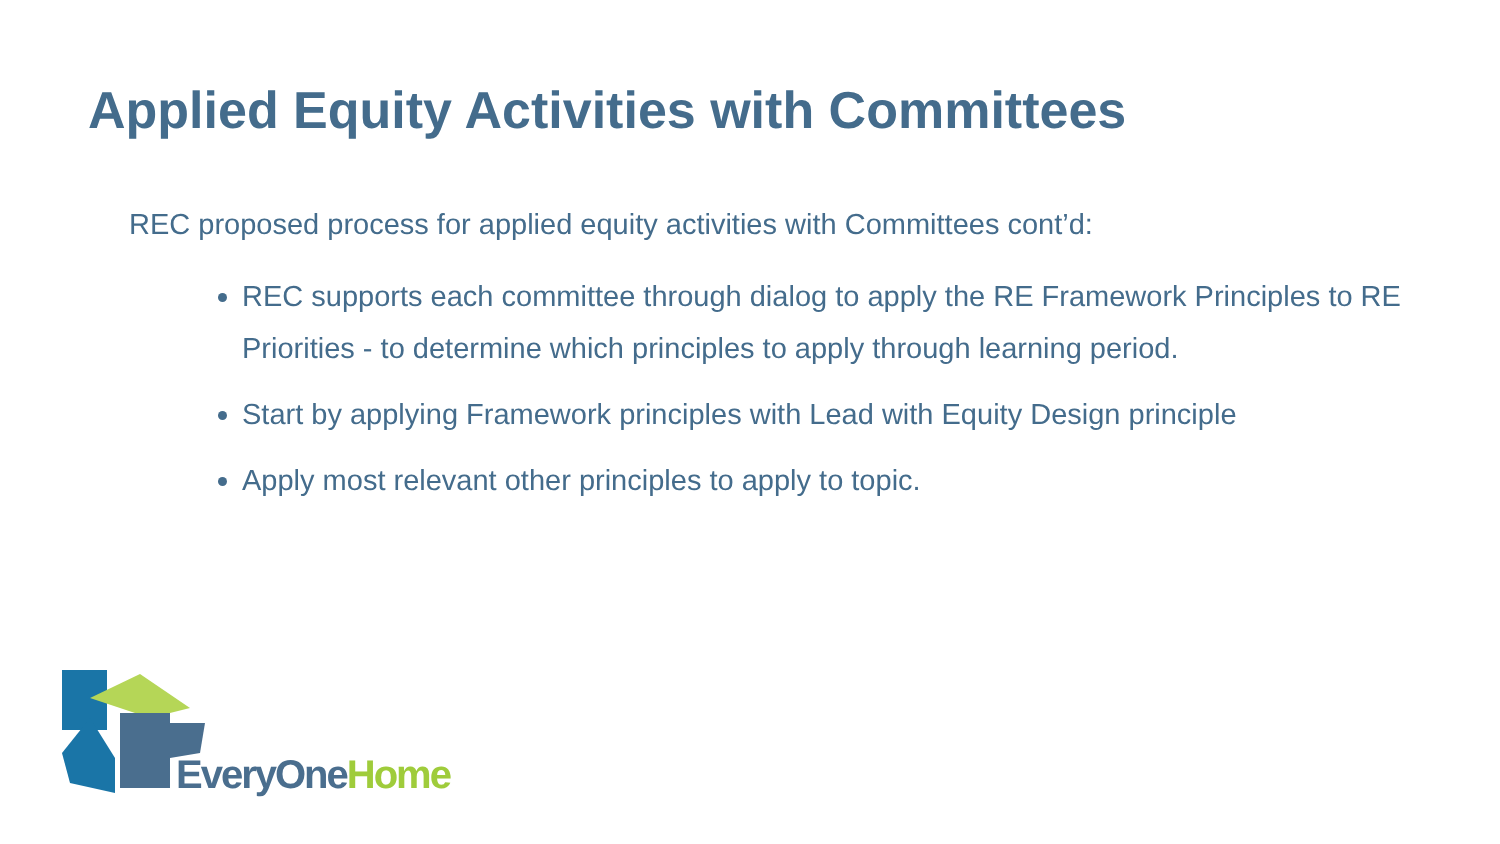Applied Equity Activities with Committees
REC proposed process for applied equity activities with Committees cont’d:
REC supports each committee through dialog to apply the RE Framework Principles to RE Priorities - to determine which principles to apply through learning period.
Start by applying Framework principles with Lead with Equity Design principle
Apply most relevant other principles to apply to topic.
EveryOne Home